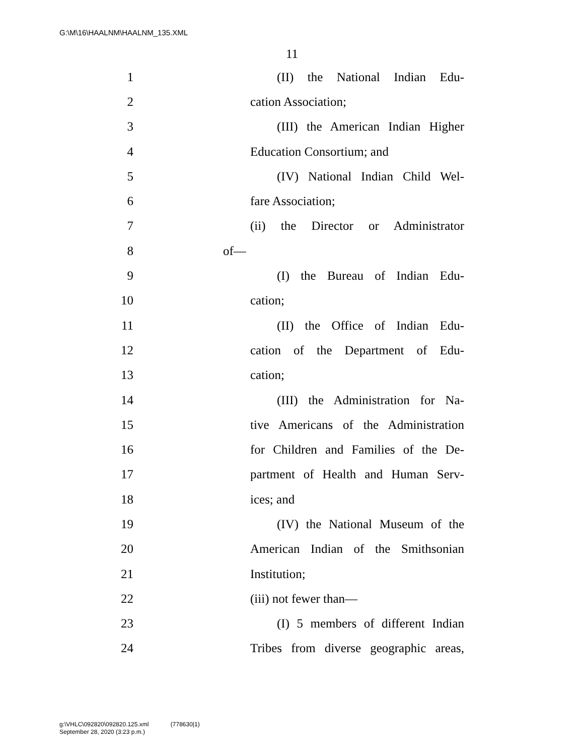G:\M\16\HAALNM\HAALNM_135.XML
11
1 (II) the National Indian Edu-
2 cation Association;
3 (III) the American Indian Higher
4 Education Consortium; and
5 (IV) National Indian Child Wel-
6 fare Association;
7 (ii) the Director or Administrator
8 of—
9 (I) the Bureau of Indian Edu-
10 cation;
11 (II) the Office of Indian Edu-
12 cation of the Department of Edu-
13 cation;
14 (III) the Administration for Na-
15 tive Americans of the Administration
16 for Children and Families of the De-
17 partment of Health and Human Serv-
18 ices; and
19 (IV) the National Museum of the
20 American Indian of the Smithsonian
21 Institution;
22 (iii) not fewer than—
23 (I) 5 members of different Indian
24 Tribes from diverse geographic areas,
g:\VHLC\092820\092820.125.xml (778630|1)
September 28, 2020 (3:23 p.m.)